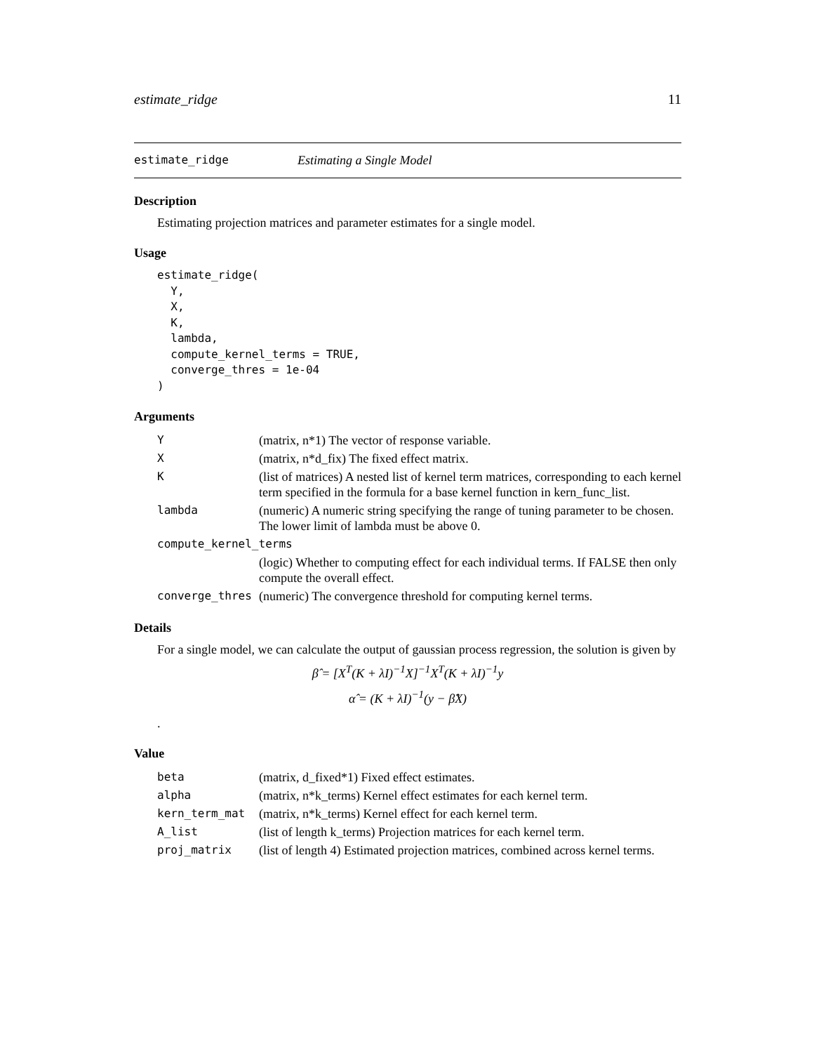estimate_ridge 11
estimate_ridge Estimating a Single Model
Description
Estimating projection matrices and parameter estimates for a single model.
Usage
estimate_ridge(
  Y,
  X,
  K,
  lambda,
  compute_kernel_terms = TRUE,
  converge_thres = 1e-04
)
Arguments
| Y | (matrix, n*1) The vector of response variable. |
| X | (matrix, n*d_fix) The fixed effect matrix. |
| K | (list of matrices) A nested list of kernel term matrices, corresponding to each kernel term specified in the formula for a base kernel function in kern_func_list. |
| lambda | (numeric) A numeric string specifying the range of tuning parameter to be chosen. The lower limit of lambda must be above 0. |
| compute_kernel_terms | |
| | (logic) Whether to computing effect for each individual terms. If FALSE then only compute the overall effect. |
| converge_thres | (numeric) The convergence threshold for computing kernel terms. |
Details
For a single model, we can calculate the output of gaussian process regression, the solution is given by
β̂ = [X<sup>T</sup>(K + λI)<sup>−1</sup>X]<sup>−1</sup>X<sup>T</sup>(K + λI)<sup>−1</sup>y
α̂ = (K + λI)<sup>−1</sup>(y − β̂X)
.
Value
| beta | (matrix, d_fixed*1) Fixed effect estimates. |
| alpha | (matrix, n*k_terms) Kernel effect estimates for each kernel term. |
| kern_term_mat | (matrix, n*k_terms) Kernel effect for each kernel term. |
| A_list | (list of length k_terms) Projection matrices for each kernel term. |
| proj_matrix | (list of length 4) Estimated projection matrices, combined across kernel terms. |